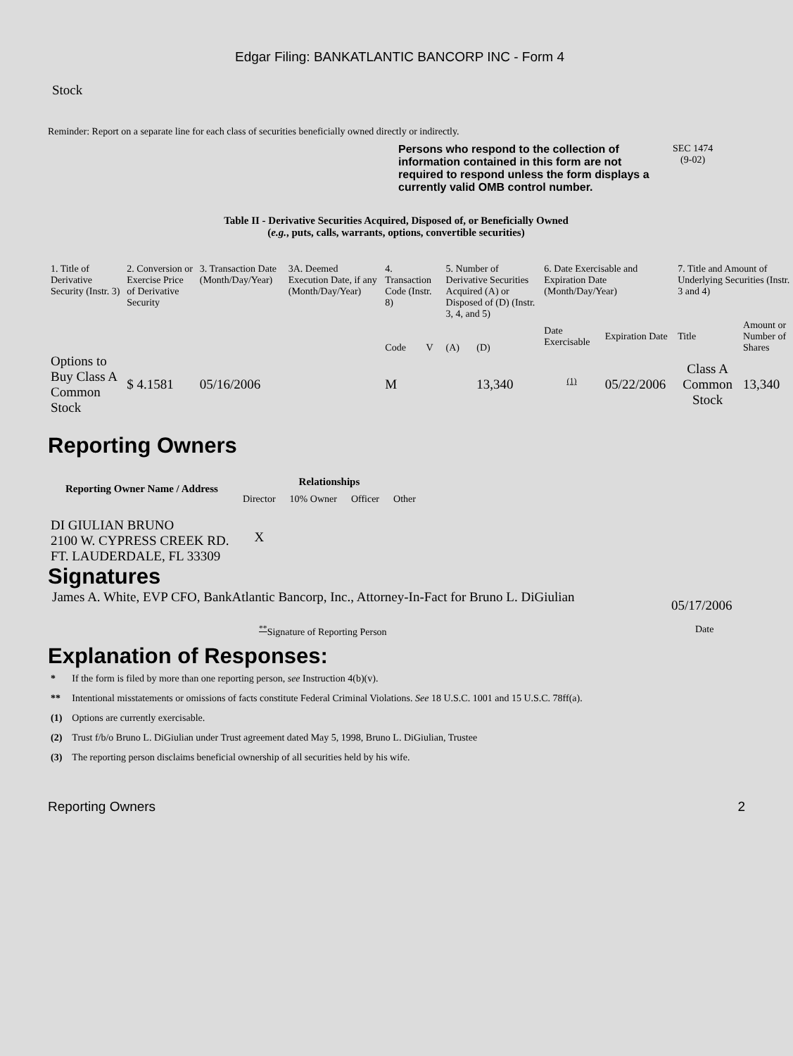Edgar Filing: BANKATLANTIC BANCORP INC - Form 4
Stock
Reminder: Report on a separate line for each class of securities beneficially owned directly or indirectly.
Persons who respond to the collection of information contained in this form are not required to respond unless the form displays a currently valid OMB control number.
SEC 1474
(9-02)
Table II - Derivative Securities Acquired, Disposed of, or Beneficially Owned
(e.g., puts, calls, warrants, options, convertible securities)
| 1. Title of Derivative Security (Instr. 3) | 2. Conversion or Exercise Price of Derivative Security | 3. Transaction Date (Month/Day/Year) | 3A. Deemed Execution Date, if any (Month/Day/Year) | 4. Transaction Code (Instr. 8) | | 5. Number of Derivative Securities Acquired (A) or Disposed of (D) (Instr. 3, 4, and 5) | | 6. Date Exercisable and Expiration Date (Month/Day/Year) | | 7. Title and Amount of Underlying Securities (Instr. 3 and 4) | |
| | | | | Code | V | (A) | (D) | Date Exercisable | Expiration Date | Title | Amount or Number of Shares |
| Options to Buy Class A Common Stock | $ 4.1581 | 05/16/2006 | | M | | | 13,340 | <sup>(1)</sup> | 05/22/2006 | Class A Common Stock | 13,340 |
Reporting Owners
| Reporting Owner Name / Address | Relationships | | | |
| --- | --- | --- | --- | --- |
| | Director | 10% Owner | Officer | Other |
| DI GIULIAN BRUNO 2100 W. CYPRESS CREEK RD. FT. LAUDERDALE, FL 33309 | X | | | |
Signatures
James A. White, EVP CFO, BankAtlantic Bancorp, Inc., Attorney-In-Fact for Bruno L. DiGiulian
05/17/2006
<sup>**</sup> Signature of Reporting Person Date
Explanation of Responses:
| * | If the form is filed by more than one reporting person, see Instruction 4(b)(v). |
| ** | Intentional misstatements or omissions of facts constitute Federal Criminal Violations. See 18 U.S.C. 1001 and 15 U.S.C. 78ff(a). |
| (1) | Options are currently exercisable. |
| (2) | Trust f/b/o Bruno L. DiGiulian under Trust agreement dated May 5, 1998, Bruno L. DiGiulian, Trustee |
| (3) | The reporting person disclaims beneficial ownership of all securities held by his wife. |
Reporting Owners 2